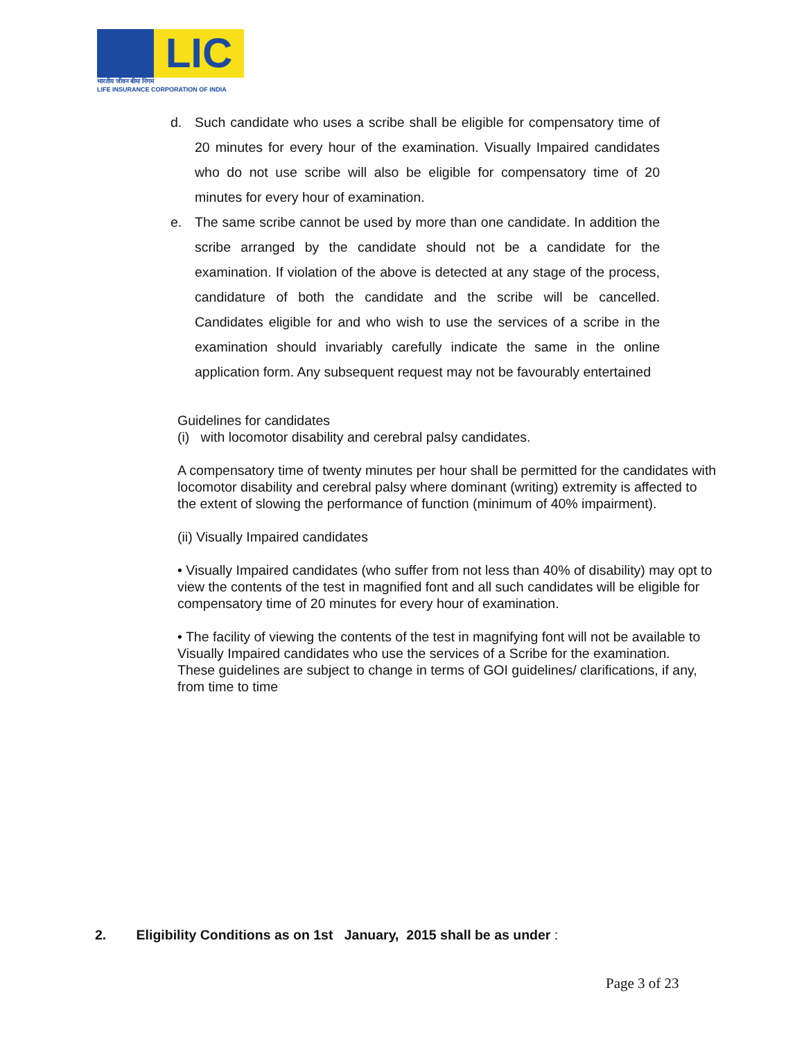LIC
भारतीय जीवन बीमा निगम
LIFE INSURANCE CORPORATION OF INDIA
d. Such candidate who uses a scribe shall be eligible for compensatory time of 20 minutes for every hour of the examination. Visually Impaired candidates who do not use scribe will also be eligible for compensatory time of 20 minutes for every hour of examination.
e. The same scribe cannot be used by more than one candidate. In addition the scribe arranged by the candidate should not be a candidate for the examination. If violation of the above is detected at any stage of the process, candidature of both the candidate and the scribe will be cancelled. Candidates eligible for and who wish to use the services of a scribe in the examination should invariably carefully indicate the same in the online application form. Any subsequent request may not be favourably entertained
Guidelines for candidates
(i) with locomotor disability and cerebral palsy candidates.
A compensatory time of twenty minutes per hour shall be permitted for the candidates with locomotor disability and cerebral palsy where dominant (writing) extremity is affected to the extent of slowing the performance of function (minimum of 40% impairment).
(ii) Visually Impaired candidates
• Visually Impaired candidates (who suffer from not less than 40% of disability) may opt to view the contents of the test in magnified font and all such candidates will be eligible for compensatory time of 20 minutes for every hour of examination.
• The facility of viewing the contents of the test in magnifying font will not be available to Visually Impaired candidates who use the services of a Scribe for the examination.
These guidelines are subject to change in terms of GOI guidelines/ clarifications, if any, from time to time
2. Eligibility Conditions as on 1st January, 2015 shall be as under :
Page 3 of 23